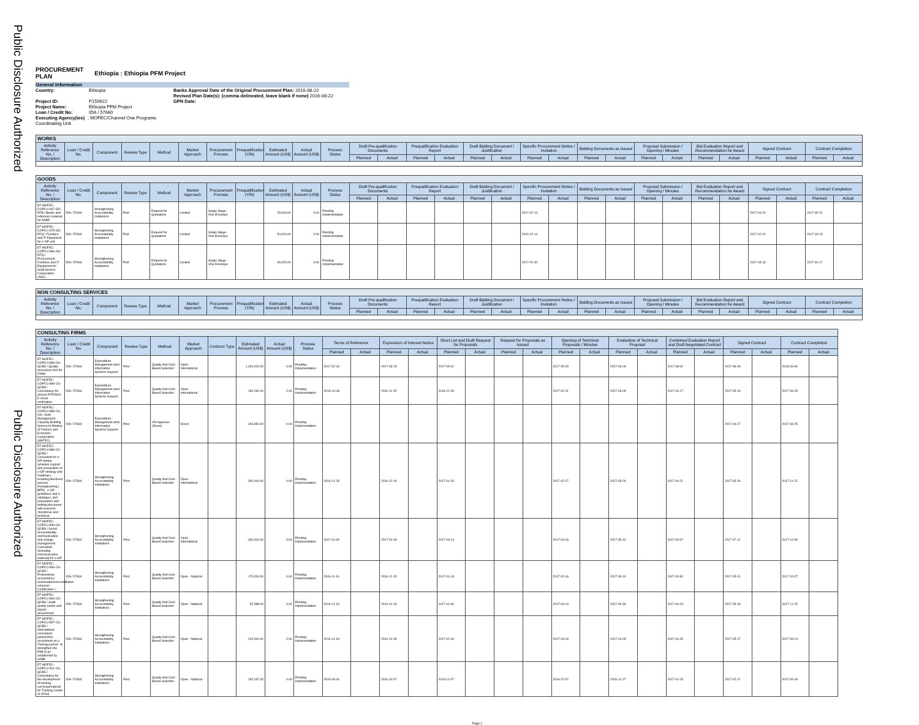Public Disclosure Authorized
Public Disclosure Authorized
PROCUREMENT
PLAN Ethiopia : Ethiopia PFM Project
General Information
Country: Ethiopia
Project ID: P150922
Project Name: Ethiopia PFM Project
Loan / Credit No: IDA / 57660
Executing Agency(ies): MOFEC/Channel One Programs Coordinating Unit
Banks Approval Date of the Original Procurement Plan: 2016-08-22
Revised Plan Date(s): (comma delineated, leave blank if none) 2016-08-22
GPN Date:
| WORKS | | | | | | | | | | | | | | | | | | | | | | | | | | | | |
| --- | --- | --- | --- | --- | --- | --- | --- | --- | --- | --- | --- | --- | --- | --- | --- | --- | --- | --- | --- | --- | --- | --- | --- | --- | --- | --- | --- | --- |
| Activity Reference No. / Description | Loan / Credit No. | Component | Review Type | Method | Market Approach | Procurement Process | Prequalification (Y/N) | Estimated Amount (US$) | Actual Amount (US$) | Process Status | Draft Pre-qualification Documents | | Prequalification Evaluation Report | | Draft Bidding Document / Justification | | Specific Procurement Notice / Invitation | | Bidding Documents as Issued | | Proposal Submission / Opening / Minutes | | Bid Evaluation Report and Recommendation for Award | | Signed Contract | | Contract Completion | |
| | | | | | | | | | | | Planned | Actual | Planned | Actual | Planned | Actual | Planned | Actual | Planned | Actual | Planned | Actual | Planned | Actual | Planned | Actual | Planned | Actual |
| GOODS | | | | | | | | | | | | | | | | | | | | | | | | | | | | |
| --- | --- | --- | --- | --- | --- | --- | --- | --- | --- | --- | --- | --- | --- | --- | --- | --- | --- | --- | --- | --- | --- | --- | --- | --- | --- | --- | --- | --- |
| Activity Reference No. / Description | Loan / Credit No. | Component | Review Type | Method | Market Approach | Procurement Process | Prequalification (Y/N) | Estimated Amount (US$) | Actual Amount (US$) | Process Status | Draft Pre-qualification Documents | | Prequalification Evaluation Report | | Draft Bidding Document / Justification | | Specific Procurement Notice / Invitation | | Bidding Documents as Issued | | Proposal Submission / Opening / Minutes | | Bid Evaluation Report and Recommendation for Award | | Signed Contract | | Contract Completion | |
| | | | | | | | | | | | Planned | Actual | Planned | Actual | Planned | Actual | Planned | Actual | Planned | Actual | Planned | Actual | Planned | Actual | Planned | Actual | Planned | Actual |
| ET-MOFEC-COPCU-967-GO-RFB / Books and reference material for AABE | IDA / 57660 | Strengthening Accountability Institutions | Post | Request for Quotations | Limited | Single Stage - One Envelope | | 25,000.00 | 0.00 | Pending Implementation | | | | | | | 2017-02-14 | | | | | | | | 2017-04-20 | | 2017-05-22 | |
| ET-MOFEC-COPCU-975-GO-RFQ / Furniture and IT Equipment for e-GP unit | IDA / 57660 | Strengthening Accountability Institutions | Post | Request for Quotations | Limited | Single Stage - One Envelope | | 50,000.00 | 0.00 | Pending Implementation | | | | | | | 2016-12-14 | | | | | | | | 2017-02-10 | | 2017-03-13 | |
| ET-MOFEC-COPCU-996-GO-RFQ / Procurement Furniture and IT Equipment for Audit Service Cooperation (ASC) | IDA / 57660 | Strengthening Accountability Institutions | Post | Request for Quotations | Limited | Single Stage - One Envelope | | 69,152.00 | 0.00 | Pending Implementation | | | | | | | 2017-01-30 | | | | | | | | 2017-03-13 | | 2017-04-17 | |
| NON CONSULTING SERVICES | | | | | | | | | | | | | | | | | | | | | | | | | | | | |
| --- | --- | --- | --- | --- | --- | --- | --- | --- | --- | --- | --- | --- | --- | --- | --- | --- | --- | --- | --- | --- | --- | --- | --- | --- | --- | --- | --- | --- |
| Activity Reference No. / Description | Loan / Credit No. | Component | Review Type | Method | Market Approach | Procurement Process | Prequalification (Y/N) | Estimated Amount (US$) | Actual Amount (US$) | Process Status | Draft Pre-qualification Documents | | Prequalification Evaluation Report | | Draft Bidding Document / Justification | | Specific Procurement Notice / Invitation | | Bidding Documents as Issued | | Proposal Submission / Opening / Minutes | | Bid Evaluation Report and Recommendation for Award | | Signed Contract | | Contract Completion | |
| | | | | | | | | | | | Planned | Actual | Planned | Actual | Planned | Actual | Planned | Actual | Planned | Actual | Planned | Actual | Planned | Actual | Planned | Actual | Planned | Actual |
| CONSULTING FIRMS | | | | | | | | | | | | | | | | | | | | | | | | | | | |
| --- | --- | --- | --- | --- | --- | --- | --- | --- | --- | --- | --- | --- | --- | --- | --- | --- | --- | --- | --- | --- | --- | --- | --- | --- | --- | --- | --- |
| Activity Reference No. / Description | Loan / Credit No. | Component | Review Type | Method | Market Approach | Contract Type | Estimated Amount (US$) | Actual Amount (US$) | Process Status | Terms of Reference | | Expression of Interest Notice | | Short List and Draft Request for Proposals | | Request for Proposals as Issued | | Opening of Technical Proposals / Minutes | | Evaluation of Technical Proposal | | Combined Evaluation Report and Draft Negotiated Contract | | Signed Contract | | Contract Completion | |
| | | | | | | | | | | Planned | Actual | Planned | Actual | Planned | Actual | Planned | Actual | Planned | Actual | Planned | Actual | Planned | Actual | Planned | Actual | Planned | Actual |
| ET-MOFEC-COPCU-868-CS-QCBS / Quality Assurance firm for IFMIS | IDA / 57660 | Expenditure Management amd Information Systems Support | Prior | Quality And Cost-Based Selection | Open - International | | 1,000,000.00 | 0.00 | Pending Implementation | 2017-02-16 | | 2017-03-23 | | 2017-05-01 | | | | 2017-05-29 | | 2017-06-28 | | 2017-08-02 | | 2017-09-06 | | 2018-09-06 | |
| ET-MOFEC-COPCU-869-CS-QCBS / Consultancy for annual AFROSAI-E result verification | IDA / 57660 | Expenditure Management amd Information Systems Support | Post | Quality And Cost-Based Selection | Open - International | | 240,260.00 | 0.00 | Pending Implementation | 2016-10-18 | | 2016-11-25 | | 2016-12-28 | | | | 2017-02-01 | | 2017-03-09 | | 2017-04-17 | | 2017-05-19 | | 2017-09-15 | |
| ET-MOFEC-COPCU-888-CS-UN / Debt Management Capacity Building Service to Ministry of Finance and Economic Cooperation (MoFEC) | IDA / 57660 | Expenditure Management amd Information Systems Support | Prior | UN Agencies (Direct) | Direct | | 464,950.00 | 0.00 | Pending Implementation | | | | | | | | | | | | | | | 2017-04-27 | | 2017-08-25 | |
| ET-MOFEC-COPCU-889-CS-QCBS / Consultant for e-GP startup activities support and preparation of e-GP strategy and roadmap ( including Business process Reengineering ( BPR) , e-GP guidelines and e-catalogue, and preparation and bidding document with business ,functional, and technical | IDA / 57660 | Strengthening Accountability Institutions | Prior | Quality And Cost-Based Selection | Open - International | | 300,000.00 | 0.00 | Pending Implementation | 2016-11-28 | | 2016-12-19 | | 2017-01-20 | | | | 2017-02-27 | | 2017-03-20 | | 2017-04-21 | | 2017-05-26 | | 2017-11-22 | |
| ET-MOFEC-COPCU-890-CS-QCBS / Social Accountability, communication and change management Consultant (including communication material) for e-GP | IDA / 57660 | Strengthening Accountability Institutions | Prior | Quality And Cost-Based Selection | Open - International | | 300,000.00 | 0.00 | Pending Implementation | 2017-01-05 | | 2017-02-09 | | 2017-03-14 | | | | 2017-04-19 | | 2017-05-10 | | 2017-06-07 | | 2017-07-12 | | 2017-11-09 | |
| ET-MOFEC-COPCU-895-CS-QCBS / Professional accountancy examinations/accreditation schemes-Certification: ( | IDA / 57660 | Strengthening Accountability Institutions | Post | Quality And Cost-Based Selection | Open - National | | 170,000.00 | 0.00 | Pending Implementation | 2016-11-16 | | 2016-12-15 | | 2017-01-13 | | | | 2017-02-16 | | 2017-03-10 | | 2017-03-30 | | 2017-05-01 | | 2017-10-27 | |
| ET-MOFEC-COPCU-896-CS-QCBS / Audit quality needs and impact assessment | IDA / 57660 | Strengthening Accountability Institutions | Post | Quality And Cost-Based Selection | Open - National | | 52,588.00 | 0.00 | Pending Implementation | 2016-11-16 | | 2016-12-16 | | 2017-01-30 | | | | 2017-03-10 | | 2017-03-30 | | 2017-04-24 | | 2017-05-19 | | 2017-11-15 | |
| ET-MOFEC-COPCU-897-CS-QCBS / International consultant/ partner/firm recruitment as a Twining partner- to strengthen the PAB to be established by AABE | IDA / 57660 | Strengthening Accountability Institutions | Post | Quality And Cost-Based Selection | Open - National | | 200,000.00 | 0.00 | Pending Implementation | 2016-11-18 | | 2016-12-08 | | 2017-02-16 | | | | 2017-03-16 | | 2017-04-05 | | 2017-04-26 | | 2017-05-17 | | 2017-09-14 | |
| ET-MOFEC-COPCU-901-CS-QCBS / Consultancy for the development of training curricula/material for Training Center of OFAG | IDA / 57660 | Strengthening Accountability Institutions | Post | Quality And Cost-Based Selection | Open - National | | 192,037.00 | 0.00 | Pending Implementation | 2016-09-16 | | 2016-10-07 | | 2016-11-07 | | | | 2016-12-07 | | 2016-12-27 | | 2017-01-23 | | 2017-02-17 | | 2017-06-19 | |
Page 1